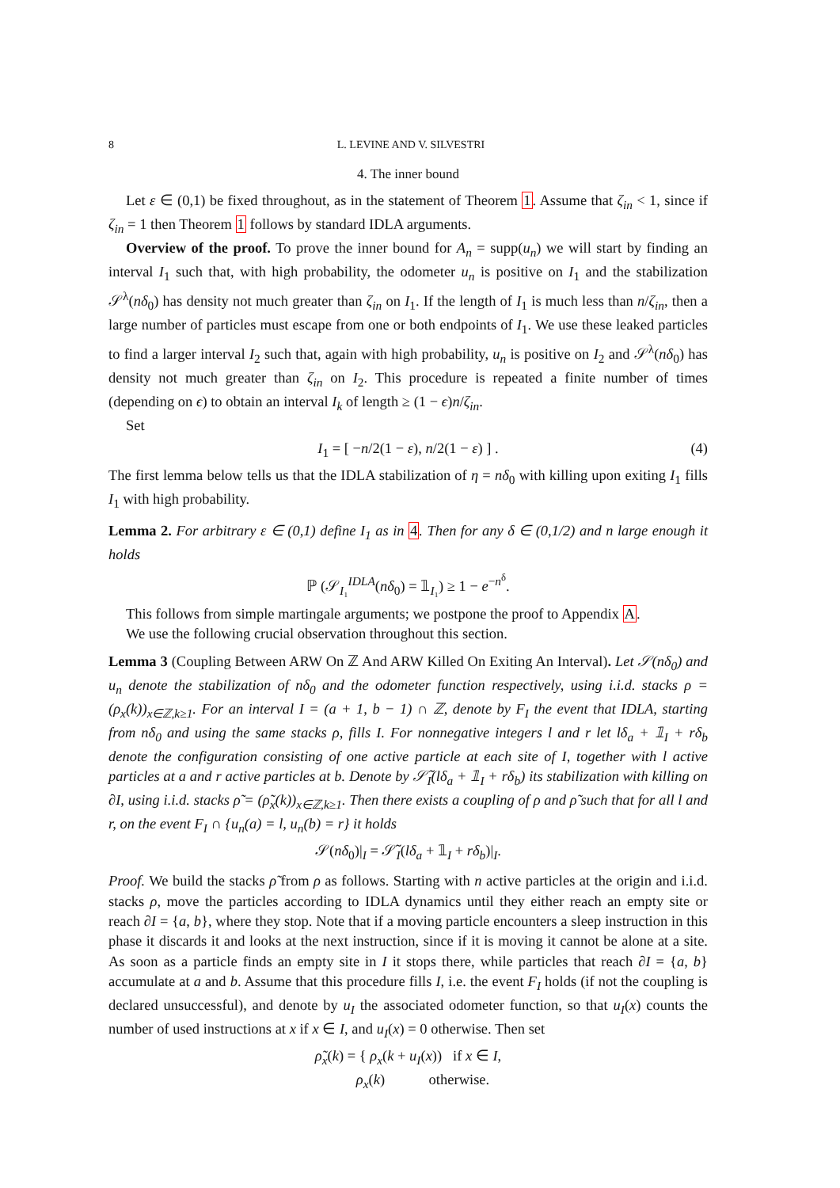8 L. LEVINE AND V. SILVESTRI
4. The inner bound
Let ε ∈ (0,1) be fixed throughout, as in the statement of Theorem 1. Assume that ζ<sub>in</sub> < 1, since if ζ<sub>in</sub> = 1 then Theorem 1 follows by standard IDLA arguments.
Overview of the proof. To prove the inner bound for A<sub>n</sub> = supp(u<sub>n</sub>) we will start by finding an interval I<sub>1</sub> such that, with high probability, the odometer u<sub>n</sub> is positive on I<sub>1</sub> and the stabilization 𝒮<sup>λ</sup>(nδ<sub>0</sub>) has density not much greater than ζ<sub>in</sub> on I<sub>1</sub>. If the length of I<sub>1</sub> is much less than n/ζ<sub>in</sub>, then a large number of particles must escape from one or both endpoints of I<sub>1</sub>. We use these leaked particles to find a larger interval I<sub>2</sub> such that, again with high probability, u<sub>n</sub> is positive on I<sub>2</sub> and 𝒮<sup>λ</sup>(nδ<sub>0</sub>) has density not much greater than ζ<sub>in</sub> on I<sub>2</sub>. This procedure is repeated a finite number of times (depending on ϵ) to obtain an interval I<sub>k</sub> of length ≥ (1 − ϵ)n/ζ<sub>in</sub>.
Set
I<sub>1</sub> = [ −n/2(1 − ε), n/2(1 − ε) ] . (4)
The first lemma below tells us that the IDLA stabilization of η = nδ<sub>0</sub> with killing upon exiting I<sub>1</sub> fills I<sub>1</sub> with high probability.
Lemma 2. For arbitrary ε ∈ (0,1) define I<sub>1</sub> as in 4. Then for any δ ∈ (0,1/2) and n large enough it holds
ℙ (𝒮<sub>I₁</sub><sup>IDLA</sup>(nδ<sub>0</sub>) = 𝟙<sub>I₁</sub>) ≥ 1 − e<sup>−n<sup>δ</sup></sup>.
This follows from simple martingale arguments; we postpone the proof to Appendix A.
We use the following crucial observation throughout this section.
Lemma 3 (Coupling Between ARW On ℤ And ARW Killed On Exiting An Interval). Let 𝒮(nδ<sub>0</sub>) and u<sub>n</sub> denote the stabilization of nδ<sub>0</sub> and the odometer function respectively, using i.i.d. stacks ρ = (ρ<sub>x</sub>(k))<sub>x∈ℤ,k≥1</sub>. For an interval I = (a + 1, b − 1) ∩ ℤ, denote by F<sub>I</sub> the event that IDLA, starting from nδ<sub>0</sub> and using the same stacks ρ, fills I. For nonnegative integers l and r let lδ<sub>a</sub> + 𝟙<sub>I</sub> + rδ<sub>b</sub> denote the configuration consisting of one active particle at each site of I, together with l active particles at a and r active particles at b. Denote by 𝒮̃<sub>I</sub>(lδ<sub>a</sub> + 𝟙<sub>I</sub> + rδ<sub>b</sub>) its stabilization with killing on ∂I, using i.i.d. stacks ρ̃ = (ρ̃<sub>x</sub>(k))<sub>x∈ℤ,k≥1</sub>. Then there exists a coupling of ρ and ρ̃ such that for all l and r, on the event F<sub>I</sub> ∩ {u<sub>n</sub>(a) = l, u<sub>n</sub>(b) = r} it holds
𝒮(nδ<sub>0</sub>)|<sub>I</sub> = 𝒮̃<sub>I</sub>(lδ<sub>a</sub> + 𝟙<sub>I</sub> + rδ<sub>b</sub>)|<sub>I</sub>.
Proof. We build the stacks ρ̃ from ρ as follows. Starting with n active particles at the origin and i.i.d. stacks ρ, move the particles according to IDLA dynamics until they either reach an empty site or reach ∂I = {a, b}, where they stop. Note that if a moving particle encounters a sleep instruction in this phase it discards it and looks at the next instruction, since if it is moving it cannot be alone at a site. As soon as a particle finds an empty site in I it stops there, while particles that reach ∂I = {a, b} accumulate at a and b. Assume that this procedure fills I, i.e. the event F<sub>I</sub> holds (if not the coupling is declared unsuccessful), and denote by u<sub>I</sub> the associated odometer function, so that u<sub>I</sub>(x) counts the number of used instructions at x if x ∈ I, and u<sub>I</sub>(x) = 0 otherwise. Then set
ρ̃<sub>x</sub>(k) = { ρ<sub>x</sub>(k + u<sub>I</sub>(x)) if x ∈ I,
ρ<sub>x</sub>(k) otherwise.